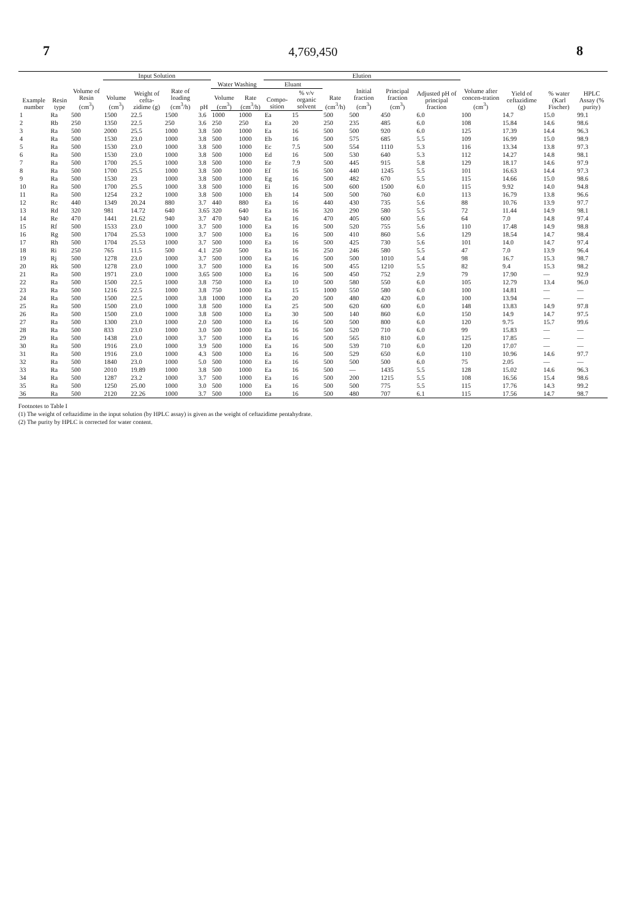7 4,769,450 8
| Example number | Resin type | Volume of Resin (cm<sup>3</sup>) | Input Solution | | | | Water Washing | | Elution | | | | | | | Volume after concen-tration (cm<sup>3</sup>) | Yield of ceftazidime (g) | % water (Karl Fischer) | HPLC Assay (% purity) |
| --- | --- | --- | --- | --- | --- | --- | --- | --- | --- | --- | --- | --- | --- | --- | --- | --- | --- | --- | --- |
| | | | Volume (cm<sup>3</sup>) | Weight of cefta-zidime (g) | Rate of loading (cm<sup>3</sup>/h) | pH | | | Eluant | | Rate (cm<sup>3</sup>/h) | Initial fraction (cm<sup>3</sup>) | Principal fraction (cm<sup>3</sup>) | Adjusted pH of principal fraction | | | | | |
| | | | | | | | Volume (cm<sup>3</sup>) | Rate (cm<sup>3</sup>/h) | Compo-sition | % v/v organic solvent | | | | | | | | | |
| 1 | Ra | 500 | 1500 | 22.5 | 1500 | 3.6 | 1000 | 1000 | Ea | 15 | 500 | 500 | 450 | 6.0 | | 100 | 14.7 | 15.0 | 99.1 |
| 2 | Rb | 250 | 1350 | 22.5 | 250 | 3.6 | 250 | 250 | Ea | 20 | 250 | 235 | 485 | 6.0 | | 108 | 15.84 | 14.6 | 98.6 |
| 3 | Ra | 500 | 2000 | 25.5 | 1000 | 3.8 | 500 | 1000 | Ea | 16 | 500 | 500 | 920 | 6.0 | | 125 | 17.39 | 14.4 | 96.3 |
| 4 | Ra | 500 | 1530 | 23.0 | 1000 | 3.8 | 500 | 1000 | Eb | 16 | 500 | 575 | 685 | 5.5 | | 109 | 16.99 | 15.0 | 98.9 |
| 5 | Ra | 500 | 1530 | 23.0 | 1000 | 3.8 | 500 | 1000 | Ec | 7.5 | 500 | 554 | 1110 | 5.3 | | 116 | 13.34 | 13.8 | 97.3 |
| 6 | Ra | 500 | 1530 | 23.0 | 1000 | 3.8 | 500 | 1000 | Ed | 16 | 500 | 530 | 640 | 5.3 | | 112 | 14.27 | 14.8 | 98.1 |
| 7 | Ra | 500 | 1700 | 25.5 | 1000 | 3.8 | 500 | 1000 | Ee | 7.9 | 500 | 445 | 915 | 5.8 | | 129 | 18.17 | 14.6 | 97.9 |
| 8 | Ra | 500 | 1700 | 25.5 | 1000 | 3.8 | 500 | 1000 | Ef | 16 | 500 | 440 | 1245 | 5.5 | | 101 | 16.63 | 14.4 | 97.3 |
| 9 | Ra | 500 | 1530 | 23 | 1000 | 3.8 | 500 | 1000 | Eg | 16 | 500 | 482 | 670 | 5.5 | | 115 | 14.66 | 15.0 | 98.6 |
| 10 | Ra | 500 | 1700 | 25.5 | 1000 | 3.8 | 500 | 1000 | Ei | 16 | 500 | 600 | 1500 | 6.0 | | 115 | 9.92 | 14.0 | 94.8 |
| 11 | Ra | 500 | 1254 | 23.2 | 1000 | 3.8 | 500 | 1000 | Eh | 14 | 500 | 500 | 760 | 6.0 | | 113 | 16.79 | 13.8 | 96.6 |
| 12 | Rc | 440 | 1349 | 20.24 | 880 | 3.7 | 440 | 880 | Ea | 16 | 440 | 430 | 735 | 5.6 | | 88 | 10.76 | 13.9 | 97.7 |
| 13 | Rd | 320 | 981 | 14.72 | 640 | 3.65 | 320 | 640 | Ea | 16 | 320 | 290 | 580 | 5.5 | | 72 | 11.44 | 14.9 | 98.1 |
| 14 | Re | 470 | 1441 | 21.62 | 940 | 3.7 | 470 | 940 | Ea | 16 | 470 | 405 | 600 | 5.6 | | 64 | 7.0 | 14.8 | 97.4 |
| 15 | Rf | 500 | 1533 | 23.0 | 1000 | 3.7 | 500 | 1000 | Ea | 16 | 500 | 520 | 755 | 5.6 | | 110 | 17.48 | 14.9 | 98.8 |
| 16 | Rg | 500 | 1704 | 25.53 | 1000 | 3.7 | 500 | 1000 | Ea | 16 | 500 | 410 | 860 | 5.6 | | 129 | 18.54 | 14.7 | 98.4 |
| 17 | Rh | 500 | 1704 | 25.53 | 1000 | 3.7 | 500 | 1000 | Ea | 16 | 500 | 425 | 730 | 5.6 | | 101 | 14.0 | 14.7 | 97.4 |
| 18 | Ri | 250 | 765 | 11.5 | 500 | 4.1 | 250 | 500 | Ea | 16 | 250 | 246 | 580 | 5.5 | | 47 | 7.0 | 13.9 | 96.4 |
| 19 | Rj | 500 | 1278 | 23.0 | 1000 | 3.7 | 500 | 1000 | Ea | 16 | 500 | 500 | 1010 | 5.4 | | 98 | 16.7 | 15.3 | 98.7 |
| 20 | Rk | 500 | 1278 | 23.0 | 1000 | 3.7 | 500 | 1000 | Ea | 16 | 500 | 455 | 1210 | 5.5 | | 82 | 9.4 | 15.3 | 98.2 |
| 21 | Ra | 500 | 1971 | 23.0 | 1000 | 3.65 | 500 | 1000 | Ea | 16 | 500 | 450 | 752 | 2.9 | | 79 | 17.90 | — | 92.9 |
| 22 | Ra | 500 | 1500 | 22.5 | 1000 | 3.8 | 750 | 1000 | Ea | 10 | 500 | 580 | 550 | 6.0 | | 105 | 12.79 | 13.4 | 96.0 |
| 23 | Ra | 500 | 1216 | 22.5 | 1000 | 3.8 | 750 | 1000 | Ea | 15 | 1000 | 550 | 580 | 6.0 | | 100 | 14.81 | — | — |
| 24 | Ra | 500 | 1500 | 22.5 | 1000 | 3.8 | 1000 | 1000 | Ea | 20 | 500 | 480 | 420 | 6.0 | | 100 | 13.94 | — | — |
| 25 | Ra | 500 | 1500 | 23.0 | 1000 | 3.8 | 500 | 1000 | Ea | 25 | 500 | 620 | 600 | 6.0 | | 148 | 13.83 | 14.9 | 97.8 |
| 26 | Ra | 500 | 1500 | 23.0 | 1000 | 3.8 | 500 | 1000 | Ea | 30 | 500 | 140 | 860 | 6.0 | | 150 | 14.9 | 14.7 | 97.5 |
| 27 | Ra | 500 | 1300 | 23.0 | 1000 | 2.0 | 500 | 1000 | Ea | 16 | 500 | 500 | 800 | 6.0 | | 120 | 9.75 | 15.7 | 99.6 |
| 28 | Ra | 500 | 833 | 23.0 | 1000 | 3.0 | 500 | 1000 | Ea | 16 | 500 | 520 | 710 | 6.0 | | 99 | 15.83 | — | — |
| 29 | Ra | 500 | 1438 | 23.0 | 1000 | 3.7 | 500 | 1000 | Ea | 16 | 500 | 565 | 810 | 6.0 | | 125 | 17.85 | — | — |
| 30 | Ra | 500 | 1916 | 23.0 | 1000 | 3.9 | 500 | 1000 | Ea | 16 | 500 | 539 | 710 | 6.0 | | 120 | 17.07 | — | — |
| 31 | Ra | 500 | 1916 | 23.0 | 1000 | 4.3 | 500 | 1000 | Ea | 16 | 500 | 529 | 650 | 6.0 | | 110 | 10.96 | 14.6 | 97.7 |
| 32 | Ra | 500 | 1840 | 23.0 | 1000 | 5.0 | 500 | 1000 | Ea | 16 | 500 | 500 | 500 | 6.0 | | 75 | 2.05 | — | — |
| 33 | Ra | 500 | 2010 | 19.89 | 1000 | 3.8 | 500 | 1000 | Ea | 16 | 500 | — | 1435 | 5.5 | | 128 | 15.02 | 14.6 | 96.3 |
| 34 | Ra | 500 | 1287 | 23.2 | 1000 | 3.7 | 500 | 1000 | Ea | 16 | 500 | 200 | 1215 | 5.5 | | 108 | 16.56 | 15.4 | 98.6 |
| 35 | Ra | 500 | 1250 | 25.00 | 1000 | 3.0 | 500 | 1000 | Ea | 16 | 500 | 500 | 775 | 5.5 | | 115 | 17.76 | 14.3 | 99.2 |
| 36 | Ra | 500 | 2120 | 22.26 | 1000 | 3.7 | 500 | 1000 | Ea | 16 | 500 | 480 | 707 | 6.1 | | 115 | 17.56 | 14.7 | 98.7 |
Footnotes to Table I
(1) The weight of ceftazidime in the input solution (by HPLC assay) is given as the weight of ceftazidime pentahydrate.
(2) The purity by HPLC is corrected for water content.